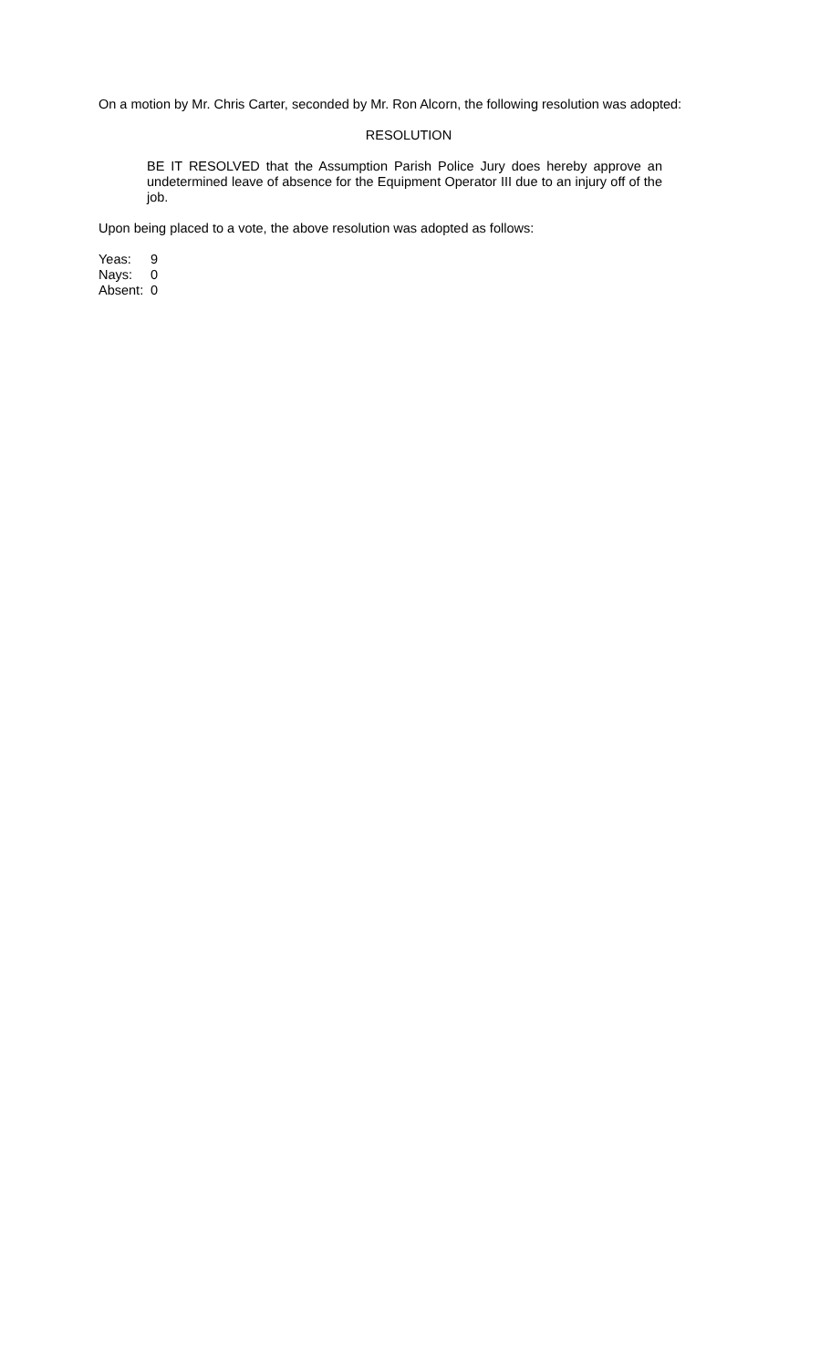On a motion by Mr. Chris Carter, seconded by Mr. Ron Alcorn, the following resolution was adopted:
RESOLUTION
BE IT RESOLVED that the Assumption Parish Police Jury does hereby approve an undetermined leave of absence for the Equipment Operator III due to an injury off of the job.
Upon being placed to a vote, the above resolution was adopted as follows:
Yeas: 9
Nays: 0
Absent: 0